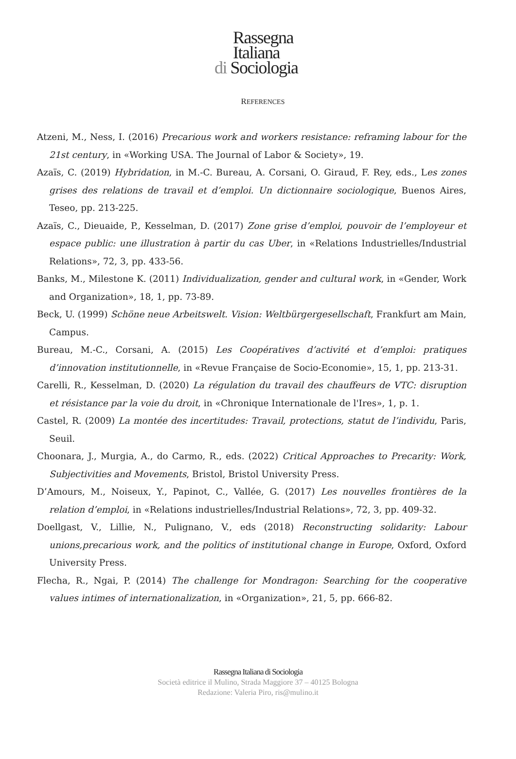Rassegna
Italiana
di Sociologia
REFERENCES
Atzeni, M., Ness, I. (2016) Precarious work and workers resistance: reframing labour for the 21st century, in «Working USA. The Journal of Labor & Society», 19.
Azaïs, C. (2019) Hybridation, in M.-C. Bureau, A. Corsani, O. Giraud, F. Rey, eds., Les zones grises des relations de travail et d’emploi. Un dictionnaire sociologique, Buenos Aires, Teseo, pp. 213-225.
Azaïs, C., Dieuaide, P., Kesselman, D. (2017) Zone grise d’emploi, pouvoir de l’employeur et espace public: une illustration à partir du cas Uber, in «Relations Industrielles/Industrial Relations», 72, 3, pp. 433-56.
Banks, M., Milestone K. (2011) Individualization, gender and cultural work, in «Gender, Work and Organization», 18, 1, pp. 73-89.
Beck, U. (1999) Schöne neue Arbeitswelt. Vision: Weltbürgergesellschaft, Frankfurt am Main, Campus.
Bureau, M.-C., Corsani, A. (2015) Les Coopératives d’activité et d’emploi: pratiques d’innovation institutionnelle, in «Revue Française de Socio-Economie», 15, 1, pp. 213-31.
Carelli, R., Kesselman, D. (2020) La régulation du travail des chauffeurs de VTC: disruption et résistance par la voie du droit, in «Chronique Internationale de l'Ires», 1, p. 1.
Castel, R. (2009) La montée des incertitudes: Travail, protections, statut de l’individu, Paris, Seuil.
Choonara, J., Murgia, A., do Carmo, R., eds. (2022) Critical Approaches to Precarity: Work, Subjectivities and Movements, Bristol, Bristol University Press.
D’Amours, M., Noiseux, Y., Papinot, C., Vallée, G. (2017) Les nouvelles frontières de la relation d’emploi, in «Relations industrielles/Industrial Relations», 72, 3, pp. 409-32.
Doellgast, V., Lillie, N., Pulignano, V., eds (2018) Reconstructing solidarity: Labour unions,precarious work, and the politics of institutional change in Europe, Oxford, Oxford University Press.
Flecha, R., Ngai, P. (2014) The challenge for Mondragon: Searching for the cooperative values intimes of internationalization, in «Organization», 21, 5, pp. 666-82.
Rassegna Italiana di Sociologia
Società editrice il Mulino, Strada Maggiore 37 – 40125 Bologna
Redazione: Valeria Piro, ris@mulino.it